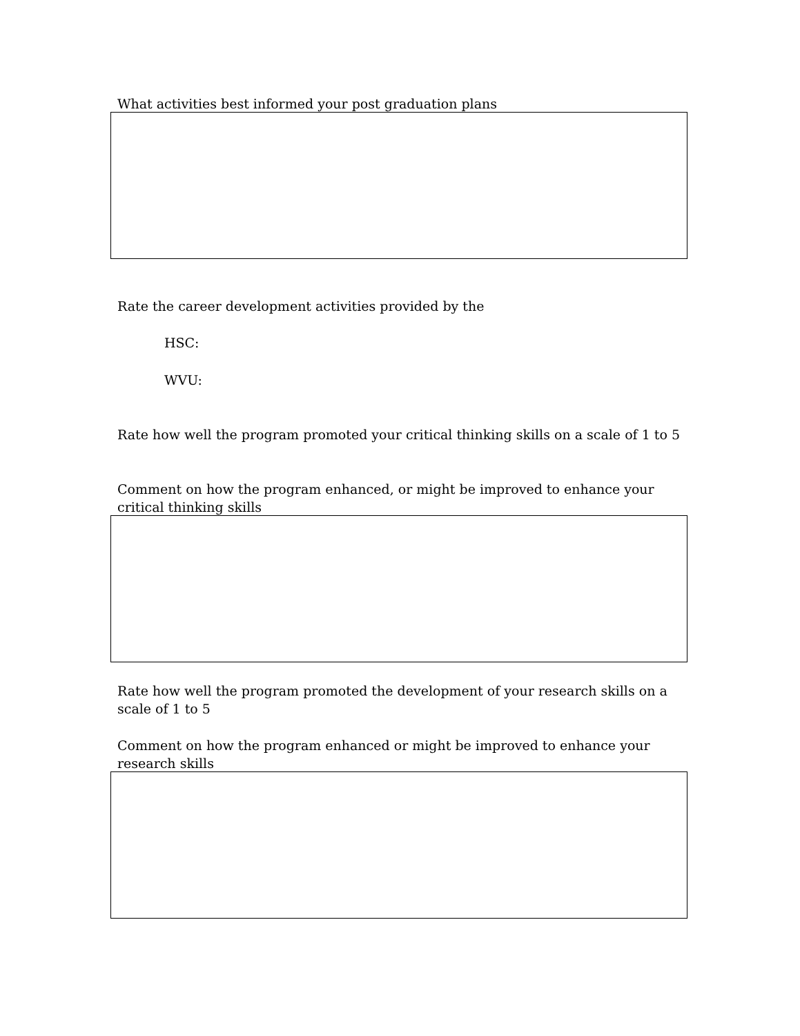What activities best informed your post graduation plans
Rate the career development activities provided by the
HSC:
WVU:
Rate how well the program promoted your critical thinking skills on a scale of 1 to 5
Comment on how the program enhanced, or might be improved to enhance your critical thinking skills
Rate how well the program promoted the development of your research skills on a scale of 1 to 5
Comment on how the program enhanced or might be improved to enhance your research skills